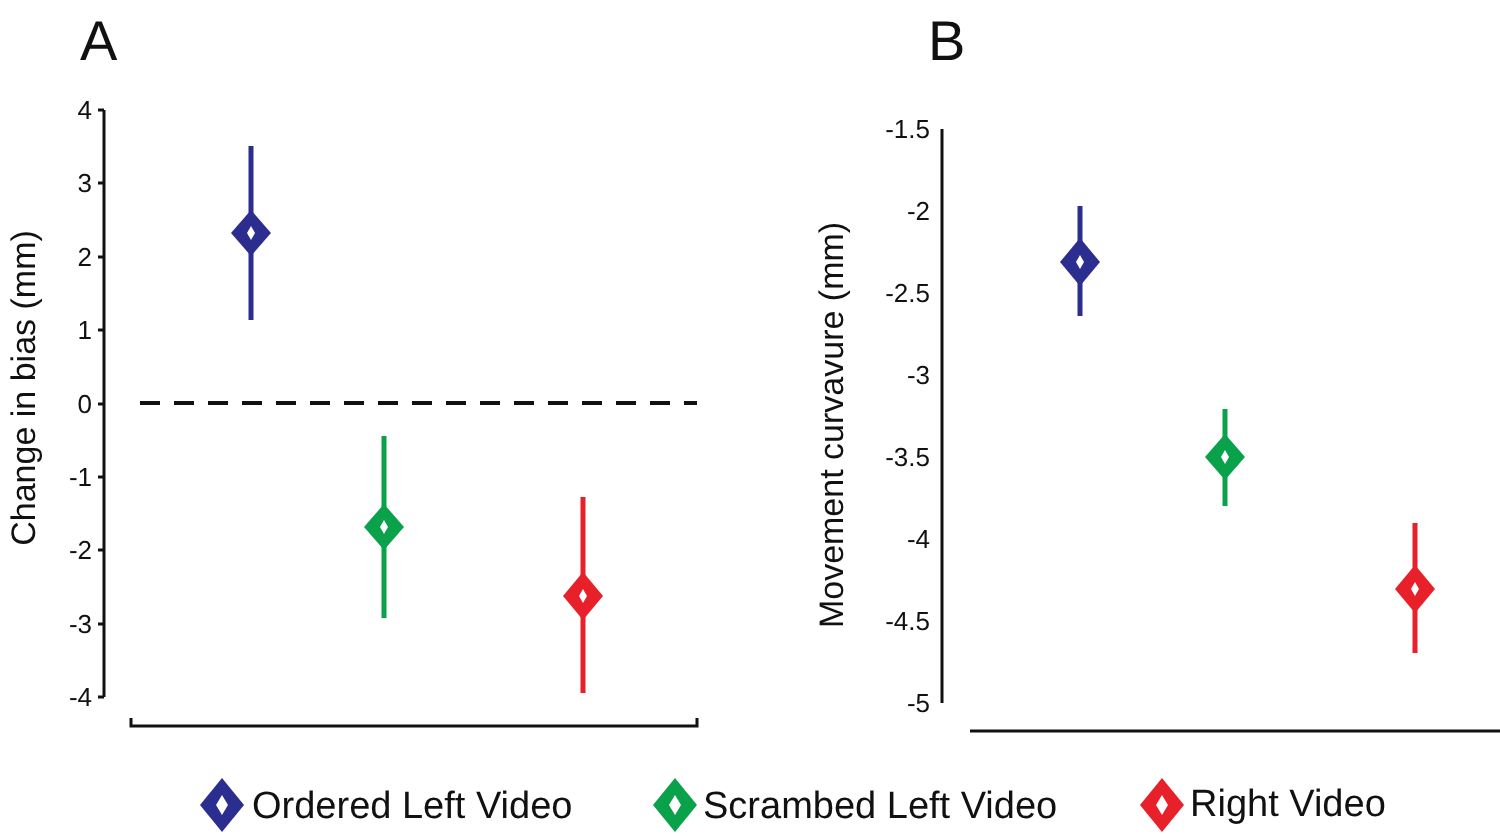A
B
4
3
2
1
0
-1
-2
-3
-4
Change in bias (mm)
-1.5
-2
-2.5
-3
-3.5
-4
-4.5
-5
Movement curvavure (mm)
Ordered Left Video
Scrambed Left Video
Right Video